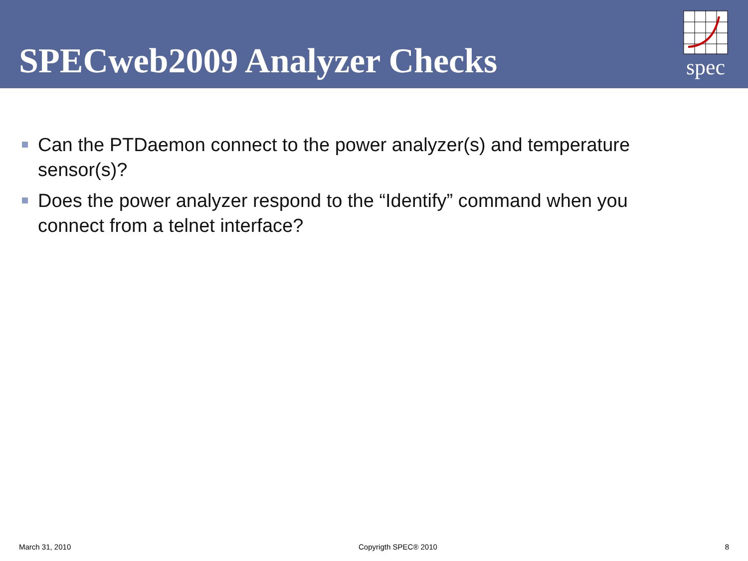SPECweb2009 Analyzer Checks
spec
Can the PTDaemon connect to the power analyzer(s) and temperature sensor(s)?
Does the power analyzer respond to the “Identify” command when you connect from a telnet interface?
March 31, 2010 Copyrigth SPEC® 2010 8